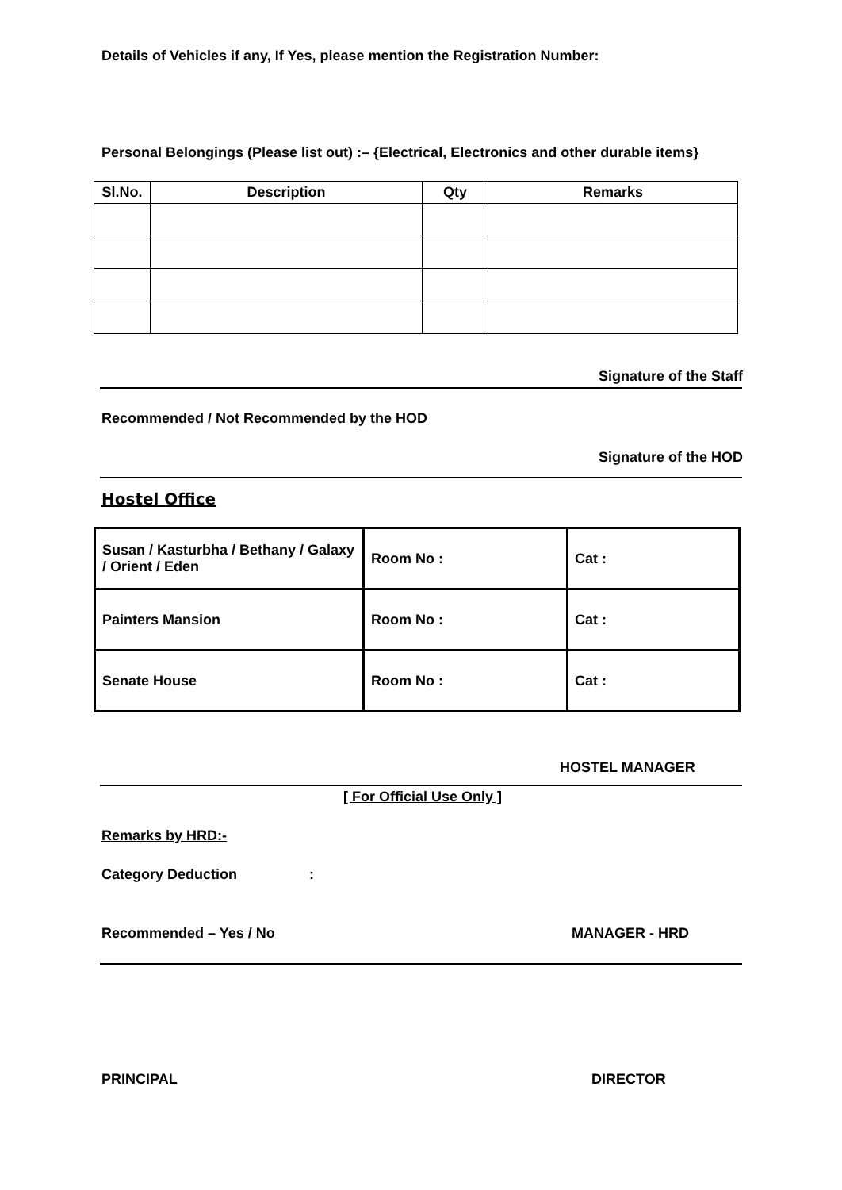Details of Vehicles if any, If Yes, please mention the Registration Number:
Personal Belongings (Please list out) :– {Electrical, Electronics and other durable items}
| Sl.No. | Description | Qty | Remarks |
| --- | --- | --- | --- |
Signature of the Staff
Recommended / Not Recommended by the HOD
Signature of the HOD
Hostel Office
| Susan / Kasturbha / Bethany / Galaxy / Orient / Eden | Room No : | Cat : |
| Painters Mansion | Room No : | Cat : |
| Senate House | Room No : | Cat : |
HOSTEL MANAGER
[ For Official Use Only ]
Remarks by HRD:-
Category Deduction :
Recommended – Yes / No MANAGER - HRD
PRINCIPAL DIRECTOR